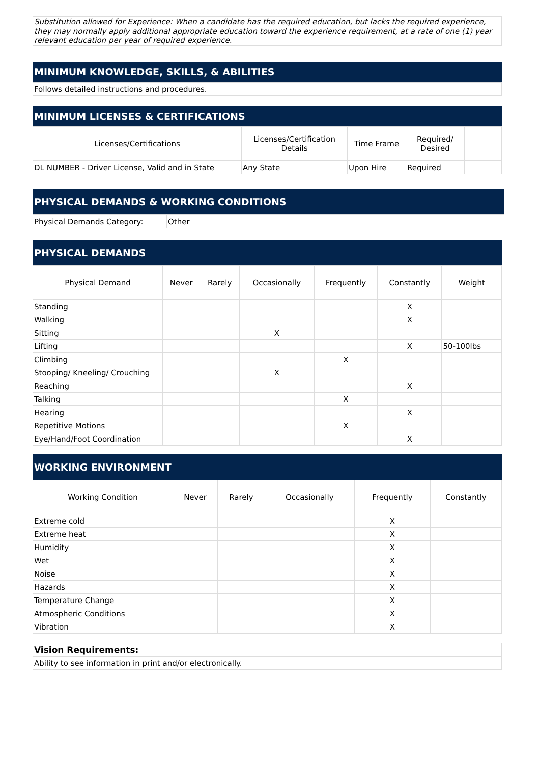| Substitution allowed for Experience: When a candidate has the required education, but lacks the required experience, they may normally apply additional appropriate education toward the experience requirement, at a rate of one (1) year relevant education per year of required experience. |
MINIMUM KNOWLEDGE, SKILLS, & ABILITIES
| Follows detailed instructions and procedures. | |
MINIMUM LICENSES & CERTIFICATIONS
| Licenses/Certifications | Licenses/Certification Details | Time Frame | Required/ Desired | |
| --- | --- | --- | --- | --- |
| DL NUMBER - Driver License, Valid and in State | Any State | Upon Hire | Required | |
PHYSICAL DEMANDS & WORKING CONDITIONS
| Physical Demands Category: | Other |
PHYSICAL DEMANDS
| Physical Demand | Never | Rarely | Occasionally | Frequently | Constantly | Weight |
| --- | --- | --- | --- | --- | --- | --- |
| Standing | | | | | X | |
| Walking | | | | | X | |
| Sitting | | | X | | | |
| Lifting | | | | | X | 50-100lbs |
| Climbing | | | | X | | |
| Stooping/ Kneeling/ Crouching | | | X | | | |
| Reaching | | | | | X | |
| Talking | | | | X | | |
| Hearing | | | | | X | |
| Repetitive Motions | | | | X | | |
| Eye/Hand/Foot Coordination | | | | | X | |
WORKING ENVIRONMENT
| Working Condition | Never | Rarely | Occasionally | Frequently | Constantly |
| --- | --- | --- | --- | --- | --- |
| Extreme cold | | | | X | |
| Extreme heat | | | | X | |
| Humidity | | | | X | |
| Wet | | | | X | |
| Noise | | | | X | |
| Hazards | | | | X | |
| Temperature Change | | | | X | |
| Atmospheric Conditions | | | | X | |
| Vibration | | | | X | |
| Vision Requirements: |
| Ability to see information in print and/or electronically. |